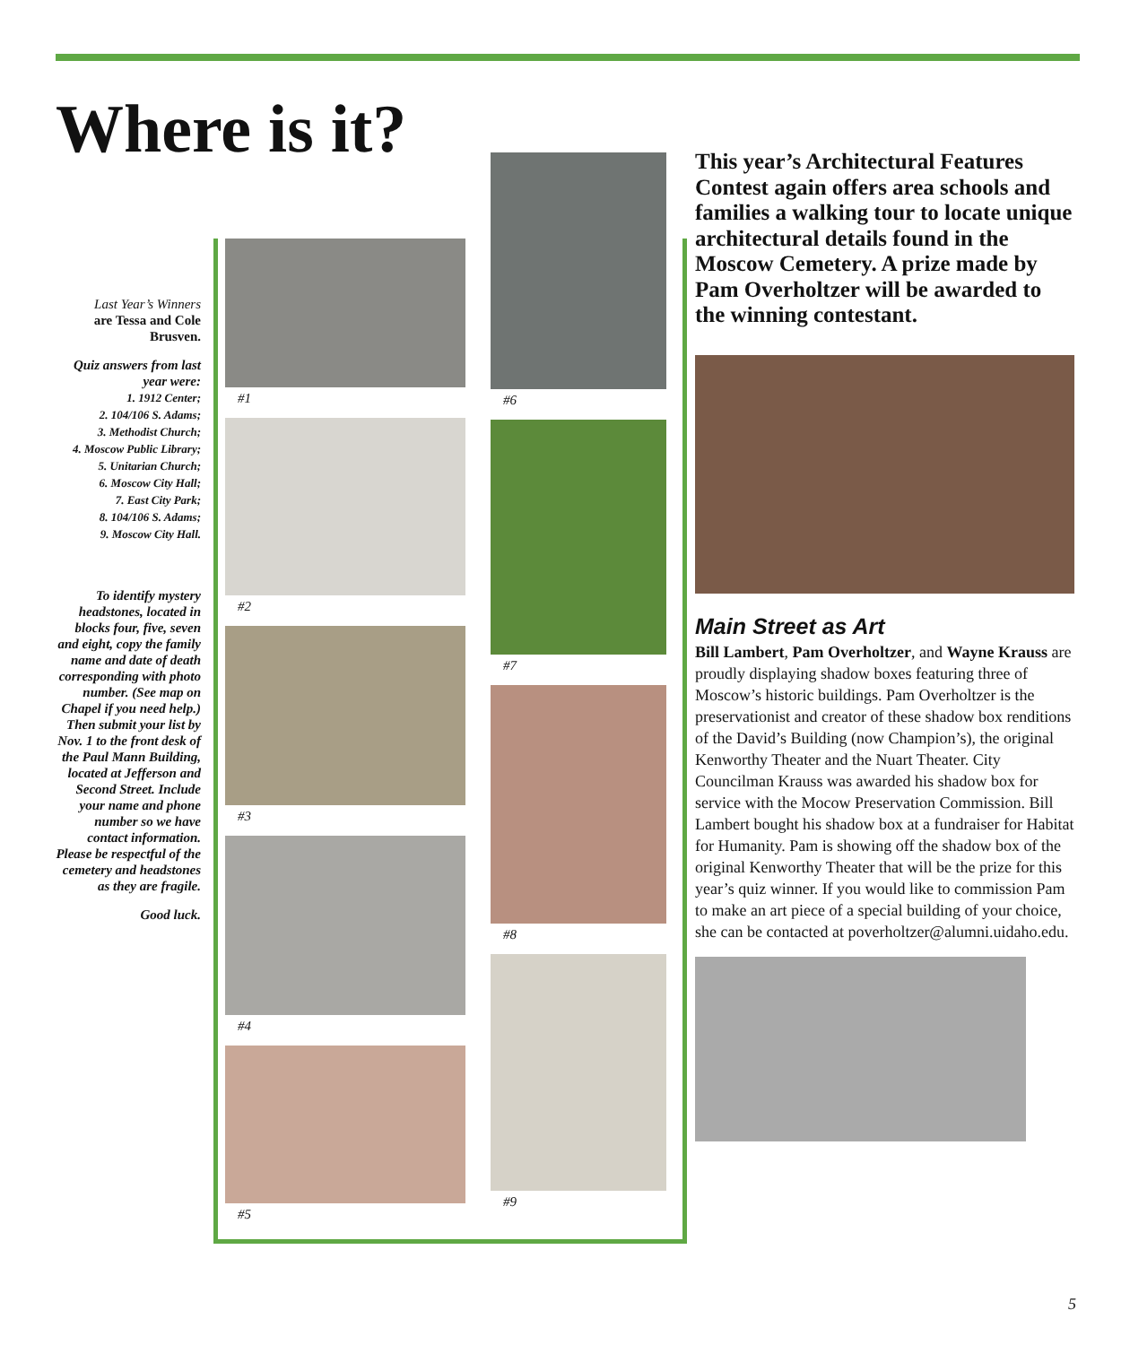Where is it?
Last Year’s Winners
are Tessa and Cole Brusven.
Quiz answers from last year were:
1. 1912 Center;
2. 104/106 S. Adams;
3. Methodist Church;
4. Moscow Public Library;
5. Unitarian Church;
6. Moscow City Hall;
7. East City Park;
8. 104/106 S. Adams;
9. Moscow City Hall.
To identify mystery headstones, located in blocks four, five, seven and eight, copy the family name and date of death corresponding with photo number. (See map on Chapel if you need help.) Then submit your list by Nov. 1 to the front desk of the Paul Mann Building, located at Jefferson and Second Street. Include your name and phone number so we have contact information. Please be respectful of the cemetery and headstones as they are fragile.
Good luck.
#1
#2
#3
#4
#5
#6
#7
#8
#9
This year’s Architectural Features Contest again offers area schools and families a walking tour to locate unique architectural details found in the Moscow Cemetery. A prize made by Pam Overholtzer will be awarded to the winning contestant.
Main Street as Art
Bill Lambert, Pam Overholtzer, and Wayne Krauss are proudly displaying shadow boxes featuring three of Moscow’s historic buildings. Pam Overholtzer is the preservationist and creator of these shadow box renditions of the David’s Building (now Champion’s), the original Kenworthy Theater and the Nuart Theater. City Councilman Krauss was awarded his shadow box for service with the Mocow Preservation Commission. Bill Lambert bought his shadow box at a fundraiser for Habitat for Humanity. Pam is showing off the shadow box of the original Kenworthy Theater that will be the prize for this year’s quiz winner. If you would like to commission Pam to make an art piece of a special building of your choice, she can be contacted at poverholtzer@alumni.uidaho.edu.
5